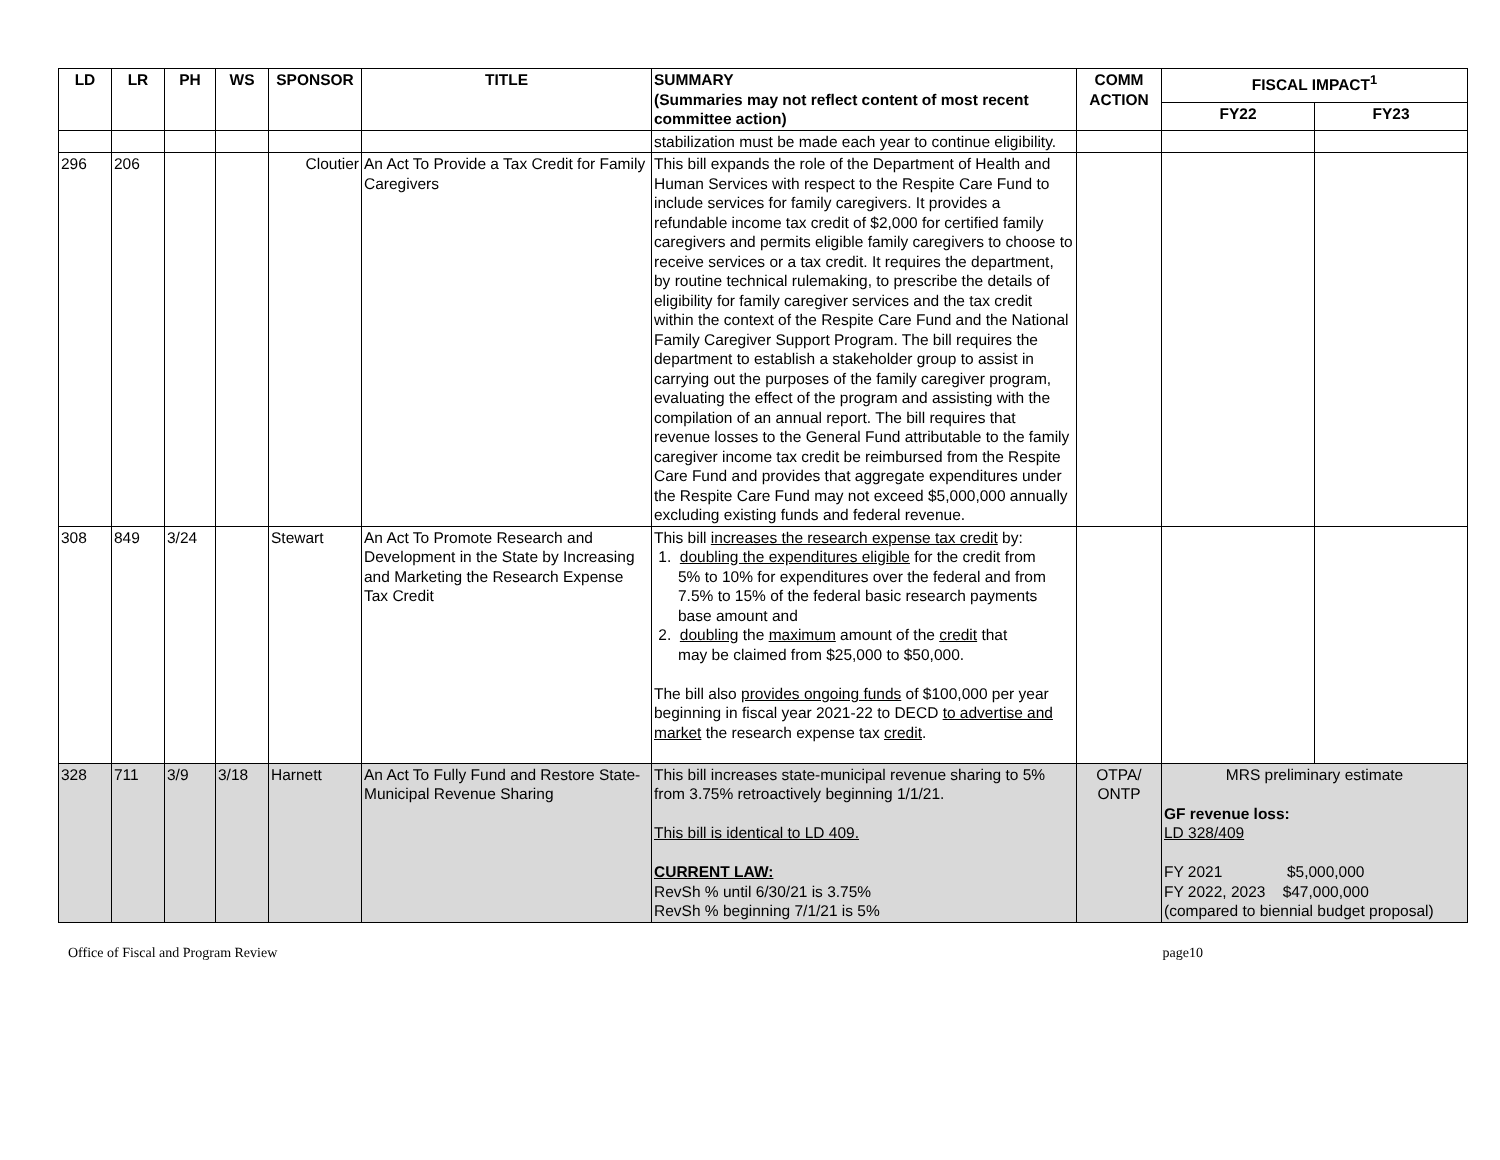| LD | LR | PH | WS | SPONSOR | TITLE | SUMMARY (Summaries may not reflect content of most recent committee action) | COMM ACTION | FISCAL IMPACT<sup>1</sup> | |
| --- | --- | --- | --- | --- | --- | --- | --- | --- | --- |
| | | | | | | | | FY22 | FY23 |
| | | | | | | stabilization must be made each year to continue eligibility. | | | |
| 296 | 206 | | | Cloutier | An Act To Provide a Tax Credit for Family Caregivers | This bill expands the role of the Department of Health and Human Services with respect to the Respite Care Fund to include services for family caregivers. It provides a refundable income tax credit of $2,000 for certified family caregivers and permits eligible family caregivers to choose to receive services or a tax credit. It requires the department, by routine technical rulemaking, to prescribe the details of eligibility for family caregiver services and the tax credit within the context of the Respite Care Fund and the National Family Caregiver Support Program. The bill requires the department to establish a stakeholder group to assist in carrying out the purposes of the family caregiver program, evaluating the effect of the program and assisting with the compilation of an annual report. The bill requires that revenue losses to the General Fund attributable to the family caregiver income tax credit be reimbursed from the Respite Care Fund and provides that aggregate expenditures under the Respite Care Fund may not exceed $5,000,000 annually excluding existing funds and federal revenue. | | | |
| 308 | 849 | 3/24 | | Stewart | An Act To Promote Research and Development in the State by Increasing and Marketing the Research Expense Tax Credit | This bill increases the research expense tax credit by: 1. doubling the expenditures eligible for the credit from 5% to 10% for expenditures over the federal and from 7.5% to 15% of the federal basic research payments base amount and 2. doubling the maximum amount of the credit that may be claimed from $25,000 to $50,000. The bill also provides ongoing funds of $100,000 per year beginning in fiscal year 2021-22 to DECD to advertise and market the research expense tax credit . | | | |
| 328 | 711 | 3/9 | 3/18 | Harnett | An Act To Fully Fund and Restore State-Municipal Revenue Sharing | This bill increases state-municipal revenue sharing to 5% from 3.75% retroactively beginning 1/1/21. This bill is identical to LD 409. CURRENT LAW: RevSh % until 6/30/21 is 3.75% RevSh % beginning 7/1/21 is 5% | OTPA/ ONTP | MRS preliminary estimate GF revenue loss: LD 328/409 FY 2021 $5,000,000 FY 2022, 2023 $47,000,000 (compared to biennial budget proposal) | |
Office of Fiscal and Program Review page10